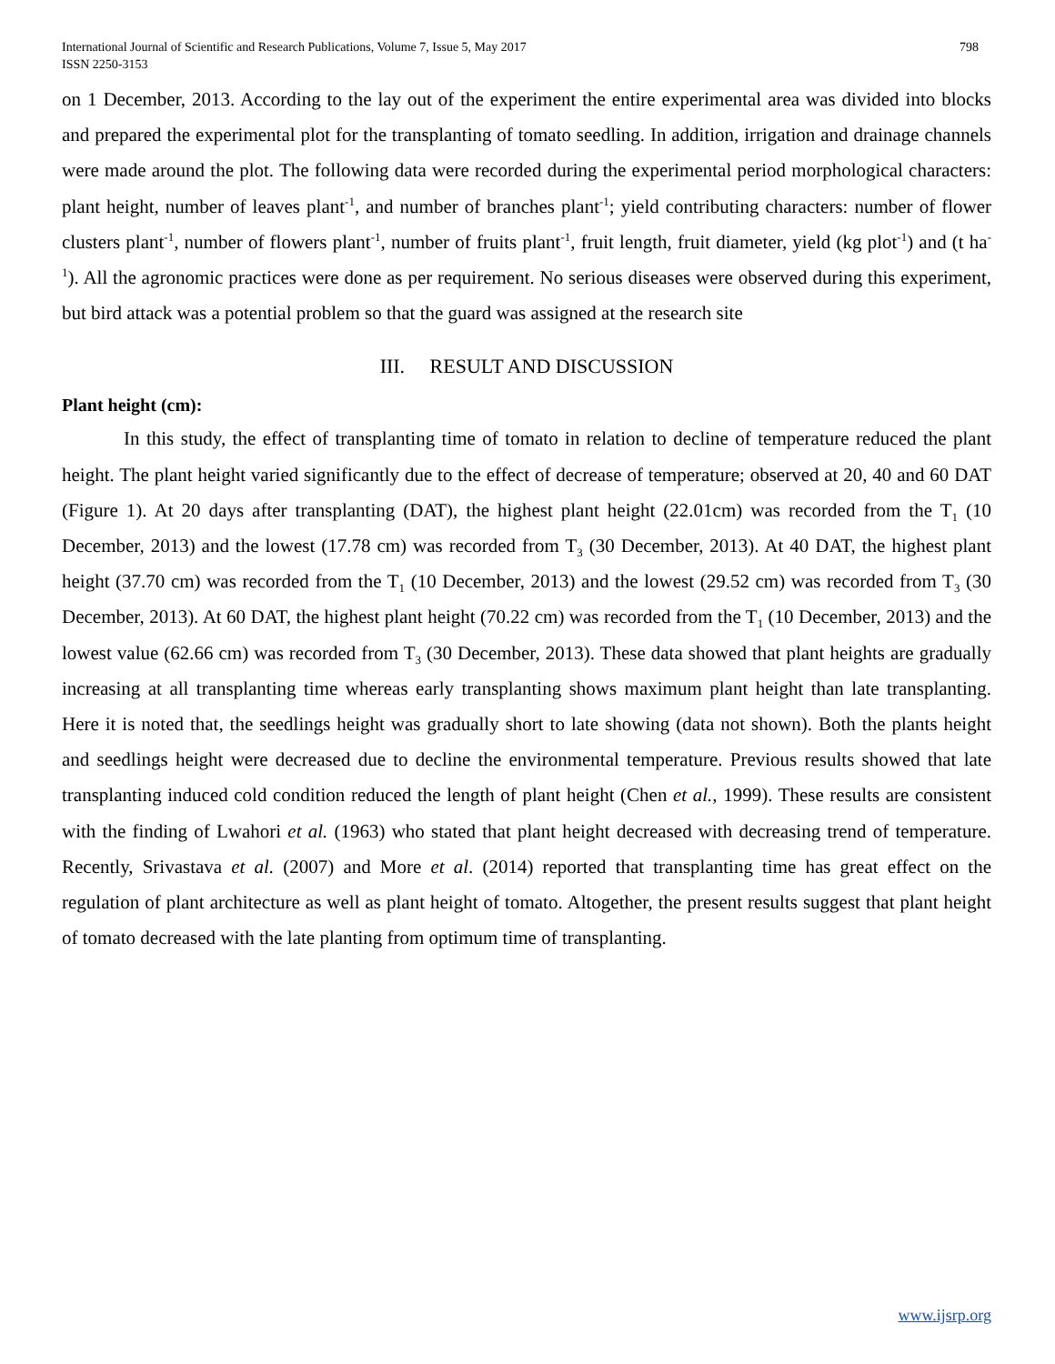International Journal of Scientific and Research Publications, Volume 7, Issue 5, May 2017
ISSN 2250-3153 798
on 1 December, 2013. According to the lay out of the experiment the entire experimental area was divided into blocks and prepared the experimental plot for the transplanting of tomato seedling. In addition, irrigation and drainage channels were made around the plot. The following data were recorded during the experimental period morphological characters: plant height, number of leaves plant<sup>-1</sup>, and number of branches plant<sup>-1</sup>; yield contributing characters: number of flower clusters plant<sup>-1</sup>, number of flowers plant<sup>-1</sup>, number of fruits plant<sup>-1</sup>, fruit length, fruit diameter, yield (kg plot<sup>-1</sup>) and (t ha<sup>-1</sup>). All the agronomic practices were done as per requirement. No serious diseases were observed during this experiment, but bird attack was a potential problem so that the guard was assigned at the research site
III. RESULT AND DISCUSSION
Plant height (cm):
In this study, the effect of transplanting time of tomato in relation to decline of temperature reduced the plant height. The plant height varied significantly due to the effect of decrease of temperature; observed at 20, 40 and 60 DAT (Figure 1). At 20 days after transplanting (DAT), the highest plant height (22.01cm) was recorded from the T<sub>1</sub> (10 December, 2013) and the lowest (17.78 cm) was recorded from T<sub>3</sub> (30 December, 2013). At 40 DAT, the highest plant height (37.70 cm) was recorded from the T<sub>1</sub> (10 December, 2013) and the lowest (29.52 cm) was recorded from T<sub>3</sub> (30 December, 2013). At 60 DAT, the highest plant height (70.22 cm) was recorded from the T<sub>1</sub> (10 December, 2013) and the lowest value (62.66 cm) was recorded from T<sub>3</sub> (30 December, 2013). These data showed that plant heights are gradually increasing at all transplanting time whereas early transplanting shows maximum plant height than late transplanting. Here it is noted that, the seedlings height was gradually short to late showing (data not shown). Both the plants height and seedlings height were decreased due to decline the environmental temperature. Previous results showed that late transplanting induced cold condition reduced the length of plant height (Chen et al., 1999). These results are consistent with the finding of Lwahori et al. (1963) who stated that plant height decreased with decreasing trend of temperature. Recently, Srivastava et al. (2007) and More et al. (2014) reported that transplanting time has great effect on the regulation of plant architecture as well as plant height of tomato. Altogether, the present results suggest that plant height of tomato decreased with the late planting from optimum time of transplanting.
www.ijsrp.org